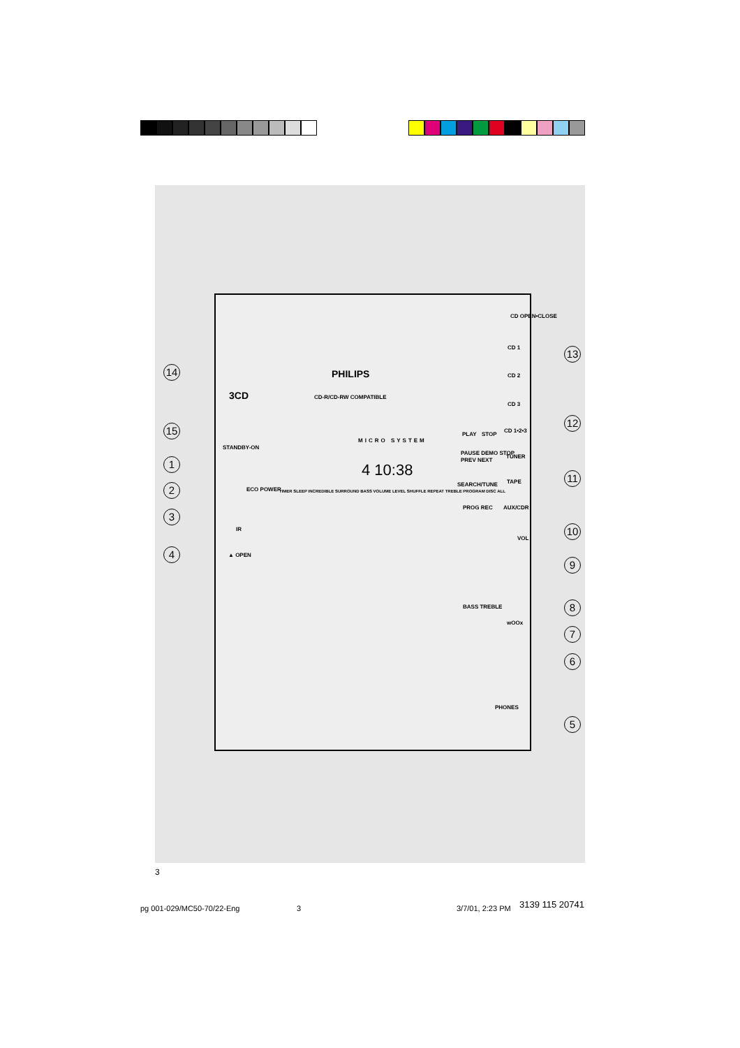PHILIPS
3CD CD-R/CD-RW COMPATIBLE
MICRO SYSTEM
CD OPEN•CLOSE
CD 1
CD 2
CD 3
STANDBY-ON
ECO POWER
IR
▲ OPEN
PLAY STOP
CD 1•2•3
PAUSE DEMO STOP
TUNER
PREV NEXT
TAPE
SEARCH/TUNE
PROG REC AUX/CDR
VOL
BASS TREBLE
wOOx
PHONES
TIMER SLEEP INCREDIBLE SURROUND BASS VOLUME LEVEL SHUFFLE REPEAT TREBLE PROGRAM DISC ALL
4 10:38
14
15
1
2
3
4
13
12
11
10
9
8
7
6
5
3
pg 001-029/MC50-70/22-Eng 3 3/7/01, 2:23 PM 3139 115 20741